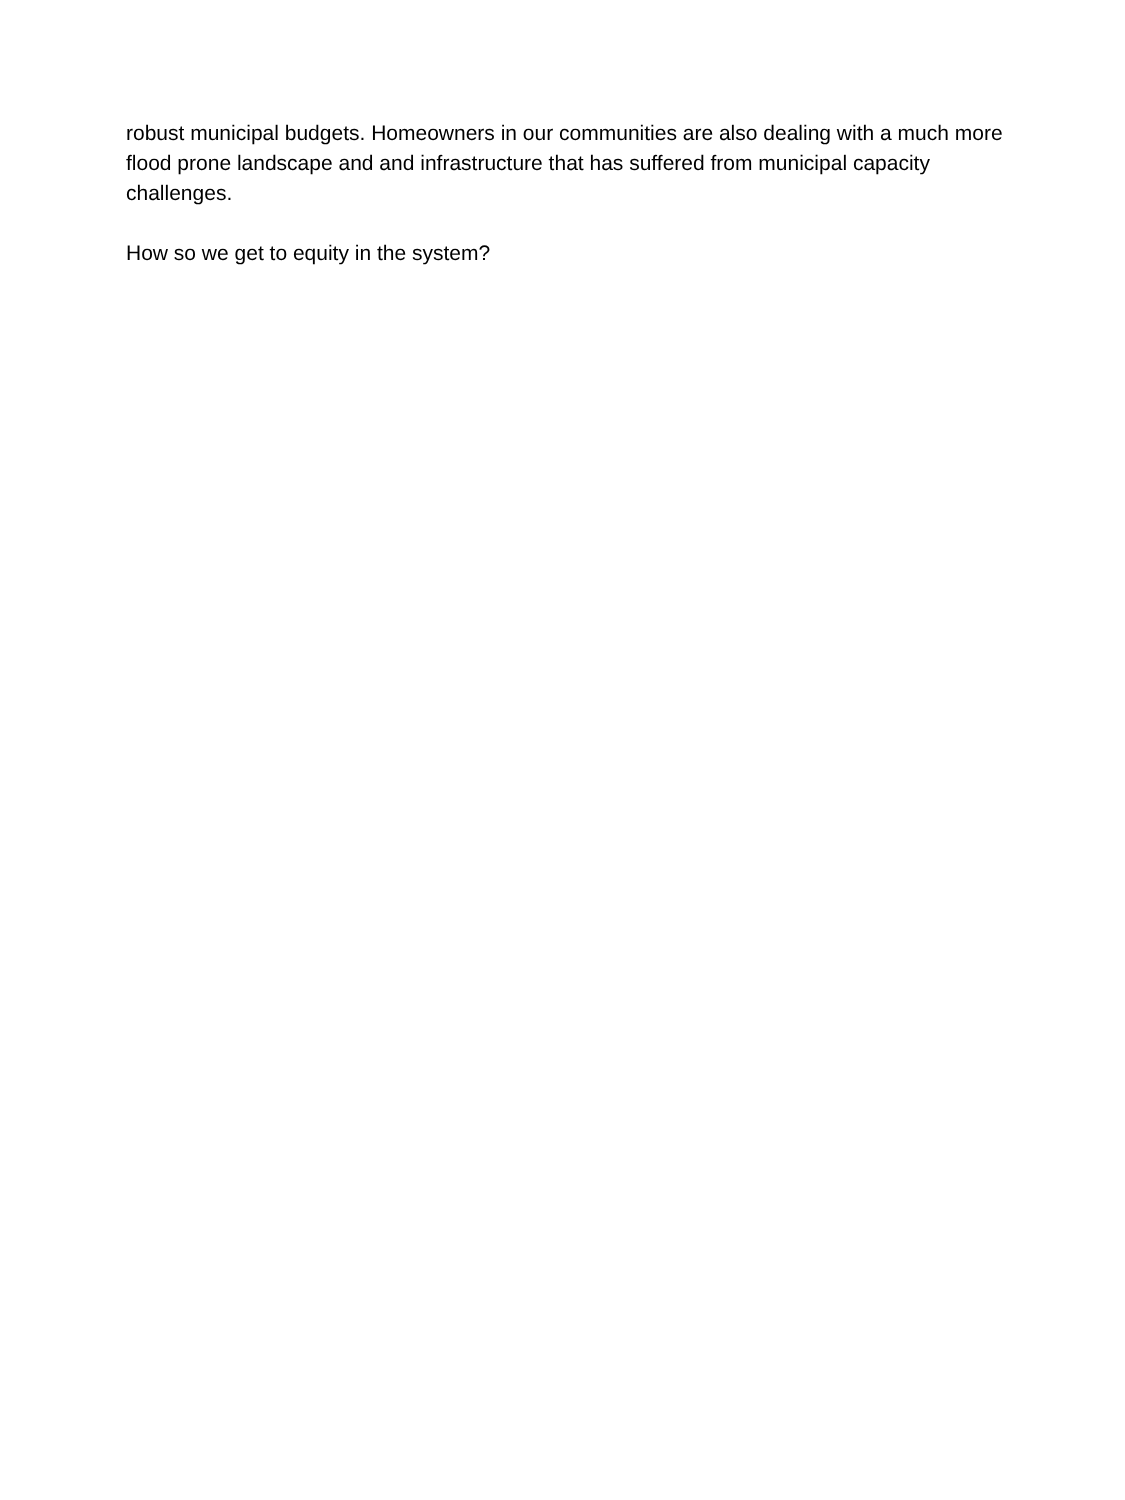robust municipal budgets. Homeowners in our communities are also dealing with a much more flood prone landscape and and infrastructure that has suffered from municipal capacity challenges.
How so we get to equity in the system?